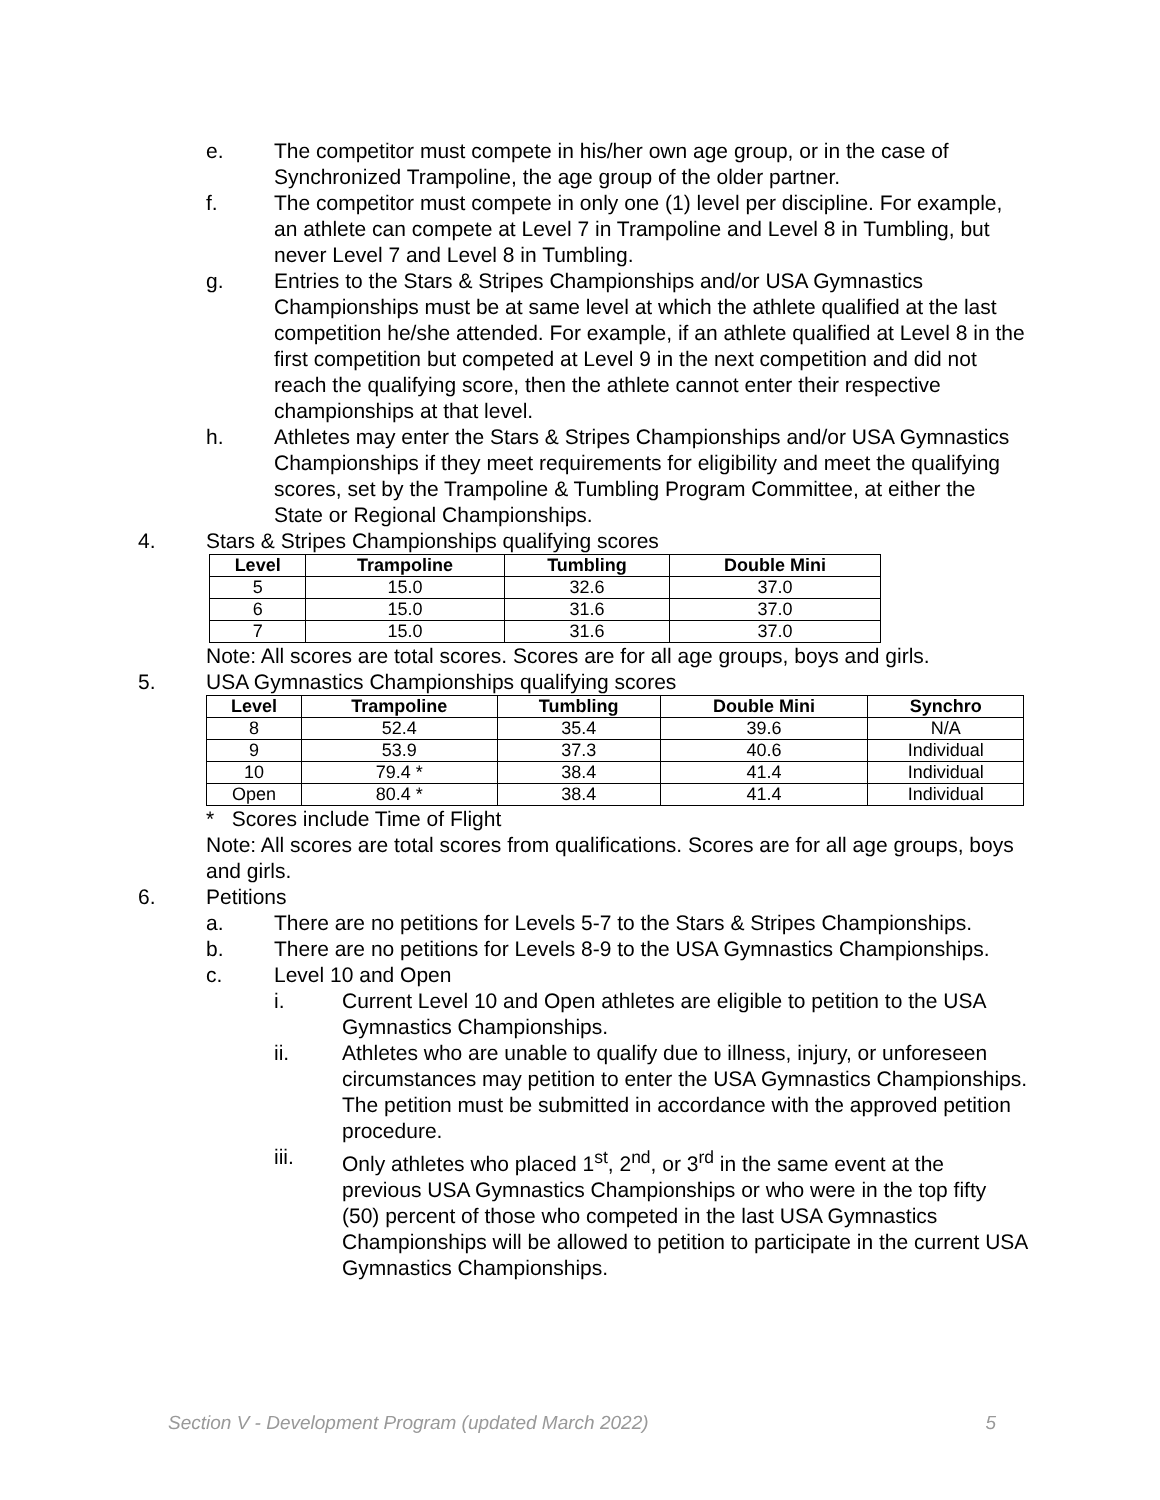e. The competitor must compete in his/her own age group, or in the case of Synchronized Trampoline, the age group of the older partner.
f. The competitor must compete in only one (1) level per discipline. For example, an athlete can compete at Level 7 in Trampoline and Level 8 in Tumbling, but never Level 7 and Level 8 in Tumbling.
g. Entries to the Stars & Stripes Championships and/or USA Gymnastics Championships must be at same level at which the athlete qualified at the last competition he/she attended. For example, if an athlete qualified at Level 8 in the first competition but competed at Level 9 in the next competition and did not reach the qualifying score, then the athlete cannot enter their respective championships at that level.
h. Athletes may enter the Stars & Stripes Championships and/or USA Gymnastics Championships if they meet requirements for eligibility and meet the qualifying scores, set by the Trampoline & Tumbling Program Committee, at either the State or Regional Championships.
4. Stars & Stripes Championships qualifying scores
| Level | Trampoline | Tumbling | Double Mini |
| --- | --- | --- | --- |
| 5 | 15.0 | 32.6 | 37.0 |
| 6 | 15.0 | 31.6 | 37.0 |
| 7 | 15.0 | 31.6 | 37.0 |
Note: All scores are total scores. Scores are for all age groups, boys and girls.
5. USA Gymnastics Championships qualifying scores
| Level | Trampoline | Tumbling | Double Mini | Synchro |
| --- | --- | --- | --- | --- |
| 8 | 52.4 | 35.4 | 39.6 | N/A |
| 9 | 53.9 | 37.3 | 40.6 | Individual |
| 10 | 79.4 * | 38.4 | 41.4 | Individual |
| Open | 80.4 * | 38.4 | 41.4 | Individual |
* Scores include Time of Flight
Note: All scores are total scores from qualifications. Scores are for all age groups, boys and girls.
6. Petitions
a. There are no petitions for Levels 5-7 to the Stars & Stripes Championships.
b. There are no petitions for Levels 8-9 to the USA Gymnastics Championships.
c. Level 10 and Open
i. Current Level 10 and Open athletes are eligible to petition to the USA Gymnastics Championships.
ii. Athletes who are unable to qualify due to illness, injury, or unforeseen circumstances may petition to enter the USA Gymnastics Championships. The petition must be submitted in accordance with the approved petition procedure.
iii. Only athletes who placed 1<sup>st</sup>, 2<sup>nd</sup>, or 3<sup>rd</sup> in the same event at the previous USA Gymnastics Championships or who were in the top fifty (50) percent of those who competed in the last USA Gymnastics Championships will be allowed to petition to participate in the current USA Gymnastics Championships.
Section V - Development Program (updated March 2022) 5